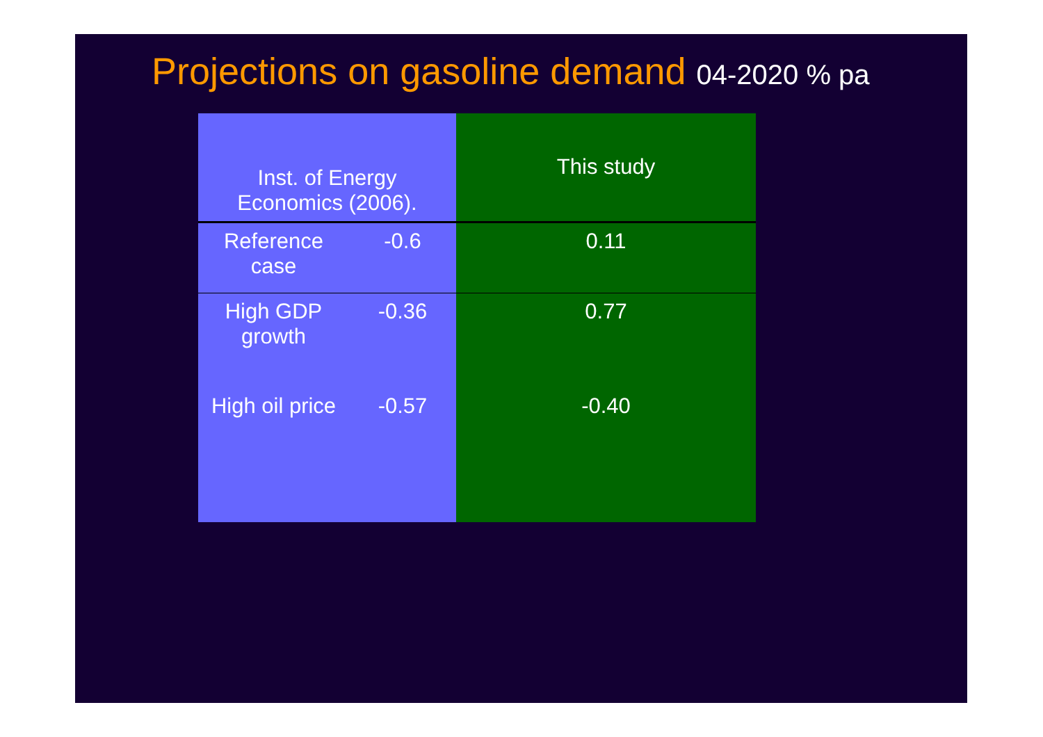Projections on gasoline demand 04-2020 % pa
| Inst. of Energy Economics (2006). | | This study |
| --- | --- | --- |
| Reference case | -0.6 | 0.11 |
| High GDP growth | -0.36 | 0.77 |
| High oil price | -0.57 | -0.40 |